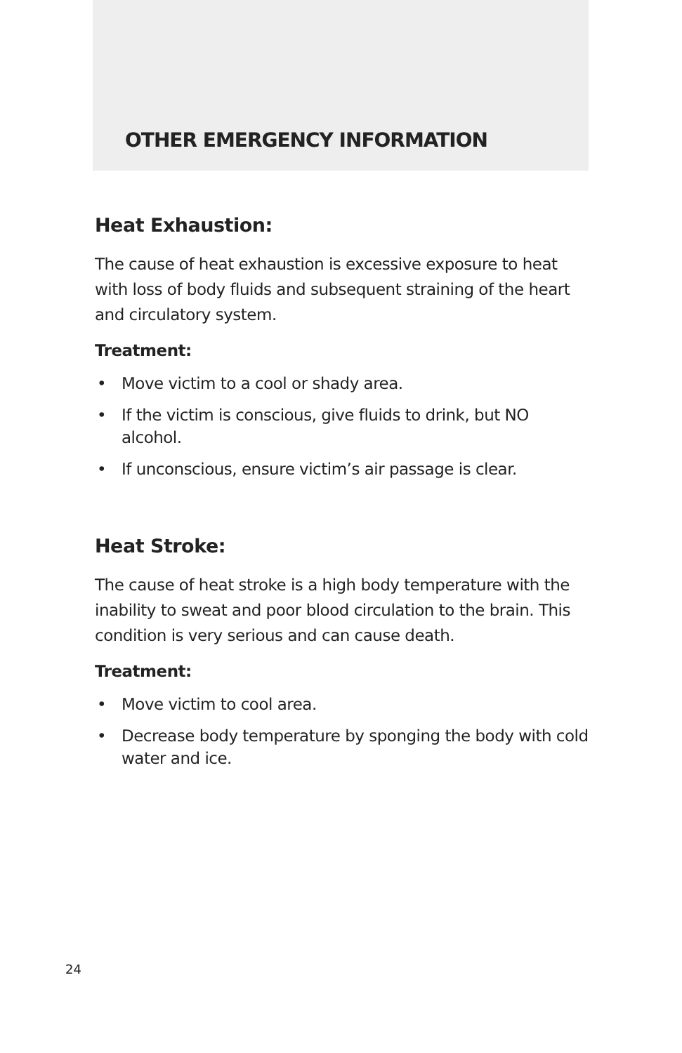OTHER EMERGENCY INFORMATION
Heat Exhaustion:
The cause of heat exhaustion is excessive exposure to heat with loss of body fluids and subsequent straining of the heart and circulatory system.
Treatment:
• Move victim to a cool or shady area.
• If the victim is conscious, give fluids to drink, but NO alcohol.
• If unconscious, ensure victim’s air passage is clear.
Heat Stroke:
The cause of heat stroke is a high body temperature with the inability to sweat and poor blood circulation to the brain. This condition is very serious and can cause death.
Treatment:
• Move victim to cool area.
• Decrease body temperature by sponging the body with cold water and ice.
24